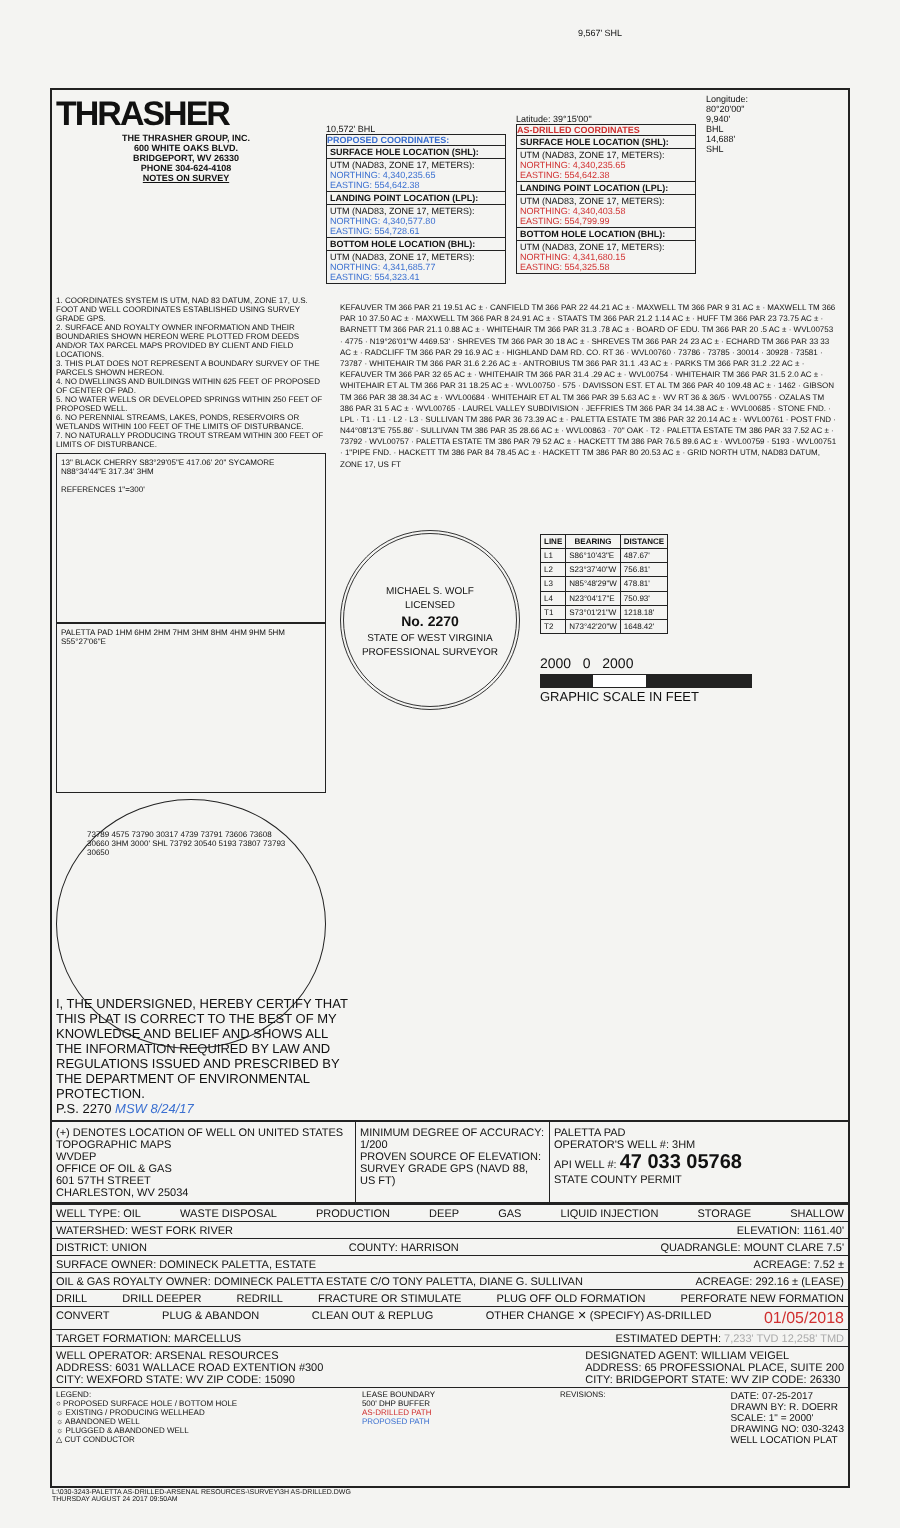9,567' SHL
THRASHER
THE THRASHER GROUP, INC.
600 WHITE OAKS BLVD.
BRIDGEPORT, WV 26330
PHONE 304-624-4108
NOTES ON SURVEY
10,572' BHL
PROPOSED COORDINATES:
SURFACE HOLE LOCATION (SHL):
UTM (NAD83, ZONE 17, METERS):
NORTHING: 4,340,235.65
EASTING: 554,642.38
LANDING POINT LOCATION (LPL):
UTM (NAD83, ZONE 17, METERS):
NORTHING: 4,340,577.80
EASTING: 554,728.61
BOTTOM HOLE LOCATION (BHL):
UTM (NAD83, ZONE 17, METERS):
NORTHING: 4,341,685.77
EASTING: 554,323.41
Latitude: 39°15'00"
AS-DRILLED COORDINATES
SURFACE HOLE LOCATION (SHL):
UTM (NAD83, ZONE 17, METERS):
NORTHING: 4,340,235.65
EASTING: 554,642.38
LANDING POINT LOCATION (LPL):
UTM (NAD83, ZONE 17, METERS):
NORTHING: 4,340,403.58
EASTING: 554,799.99
BOTTOM HOLE LOCATION (BHL):
UTM (NAD83, ZONE 17, METERS):
NORTHING: 4,341,680.15
EASTING: 554,325.58
Longitude: 80°20'00" 9,940' BHL 14,688' SHL
1. COORDINATES SYSTEM IS UTM, NAD 83 DATUM, ZONE 17, U.S. FOOT AND WELL COORDINATES ESTABLISHED USING SURVEY GRADE GPS.
2. SURFACE AND ROYALTY OWNER INFORMATION AND THEIR BOUNDARIES SHOWN HEREON WERE PLOTTED FROM DEEDS AND/OR TAX PARCEL MAPS PROVIDED BY CLIENT AND FIELD LOCATIONS.
3. THIS PLAT DOES NOT REPRESENT A BOUNDARY SURVEY OF THE PARCELS SHOWN HEREON.
4. NO DWELLINGS AND BUILDINGS WITHIN 625 FEET OF PROPOSED OF CENTER OF PAD.
5. NO WATER WELLS OR DEVELOPED SPRINGS WITHIN 250 FEET OF PROPOSED WELL.
6. NO PERENNIAL STREAMS, LAKES, PONDS, RESERVOIRS OR WETLANDS WITHIN 100 FEET OF THE LIMITS OF DISTURBANCE.
7. NO NATURALLY PRODUCING TROUT STREAM WITHIN 300 FEET OF LIMITS OF DISTURBANCE.
13" BLACK CHERRY S83°29'05"E 417.06' 20" SYCAMORE N88°34'44"E 317.34' 3HM
REFERENCES 1"=300'
PALETTA PAD 1HM 6HM 2HM 7HM 3HM 8HM 4HM 9HM 5HM S55°27'06"E
73789 4575 73790 30317 4739 73791 73606 73608 30660 3HM 3000' SHL 73792 30540 5193 73807 73793 30650
KEFAUVER TM 366 PAR 21 19.51 AC ± · CANFIELD TM 366 PAR 22 44.21 AC ± · MAXWELL TM 366 PAR 9 31 AC ± · MAXWELL TM 366 PAR 10 37.50 AC ± · MAXWELL TM 366 PAR 8 24.91 AC ± · STAATS TM 366 PAR 21.2 1.14 AC ± · HUFF TM 366 PAR 23 73.75 AC ± · BARNETT TM 366 PAR 21.1 0.88 AC ± · WHITEHAIR TM 366 PAR 31.3 .78 AC ± · BOARD OF EDU. TM 366 PAR 20 .5 AC ± · WVL00753 · 4775 · N19°26'01"W 4469.53' · SHREVES TM 366 PAR 30 18 AC ± · SHREVES TM 366 PAR 24 23 AC ± · ECHARD TM 366 PAR 33 33 AC ± · RADCLIFF TM 366 PAR 29 16.9 AC ± · HIGHLAND DAM RD. CO. RT 36 · WVL00760 · 73786 · 73785 · 30014 · 30928 · 73581 · 73787 · WHITEHAIR TM 366 PAR 31.6 2.26 AC ± · ANTROBIUS TM 366 PAR 31.1 .43 AC ± · PARKS TM 366 PAR 31.2 .22 AC ± · KEFAUVER TM 366 PAR 32 65 AC ± · WHITEHAIR TM 366 PAR 31.4 .29 AC ± · WVL00754 · WHITEHAIR TM 366 PAR 31.5 2.0 AC ± · WHITEHAIR ET AL TM 366 PAR 31 18.25 AC ± · WVL00750 · 575 · DAVISSON EST. ET AL TM 366 PAR 40 109.48 AC ± · 1462 · GIBSON TM 366 PAR 38 38.34 AC ± · WVL00684 · WHITEHAIR ET AL TM 366 PAR 39 5.63 AC ± · WV RT 36 & 36/5 · WVL00755 · OZALAS TM 386 PAR 31 5 AC ± · WVL00765 · LAUREL VALLEY SUBDIVISION · JEFFRIES TM 366 PAR 34 14.38 AC ± · WVL00685 · STONE FND. · LPL · T1 · L1 · L2 · L3 · SULLIVAN TM 386 PAR 36 73.39 AC ± · PALETTA ESTATE TM 386 PAR 32 20.14 AC ± · WVL00761 · POST FND · N44°08'13"E 755.86' · SULLIVAN TM 386 PAR 35 28.66 AC ± · WVL00863 · 70" OAK · T2 · PALETTA ESTATE TM 386 PAR 33 7.52 AC ± · 73792 · WVL00757 · PALETTA ESTATE TM 386 PAR 79 52 AC ± · HACKETT TM 386 PAR 76.5 89.6 AC ± · WVL00759 · 5193 · WVL00751 · 1"PIPE FND. · HACKETT TM 386 PAR 84 78.45 AC ± · HACKETT TM 386 PAR 80 20.53 AC ± · GRID NORTH UTM, NAD83 DATUM, ZONE 17, US FT
MICHAEL S. WOLF
LICENSED
No. 2270
STATE OF WEST VIRGINIA
PROFESSIONAL SURVEYOR
| LINE | BEARING | DISTANCE |
| --- | --- | --- |
| L1 | S86°10'43"E | 487.67' |
| L2 | S23°37'40"W | 756.81' |
| L3 | N85°48'29"W | 478.81' |
| L4 | N23°04'17"E | 750.93' |
| T1 | S73°01'21"W | 1218.18' |
| T2 | N73°42'20"W | 1648.42' |
2000 0 2000
GRAPHIC SCALE IN FEET
I, THE UNDERSIGNED, HEREBY CERTIFY THAT THIS PLAT IS CORRECT TO THE BEST OF MY KNOWLEDGE AND BELIEF AND SHOWS ALL THE INFORMATION REQUIRED BY LAW AND REGULATIONS ISSUED AND PRESCRIBED BY THE DEPARTMENT OF ENVIRONMENTAL PROTECTION.
P.S. 2270 MSW 8/24/17
(+) DENOTES LOCATION OF WELL ON UNITED STATES TOPOGRAPHIC MAPS
WVDEP
OFFICE OF OIL & GAS
601 57TH STREET
CHARLESTON, WV 25034
MINIMUM DEGREE OF ACCURACY: 1/200
PROVEN SOURCE OF ELEVATION: SURVEY GRADE GPS (NAVD 88, US FT)
PALETTA PAD
OPERATOR'S WELL #: 3HM
API WELL #: 47 033 05768
STATE COUNTY PERMIT
WELL TYPE: OIL WASTE DISPOSAL PRODUCTION DEEP GAS LIQUID INJECTION STORAGE SHALLOW
WATERSHED: WEST FORK RIVER ELEVATION: 1161.40'
DISTRICT: UNION COUNTY: HARRISON QUADRANGLE: MOUNT CLARE 7.5'
SURFACE OWNER: DOMINECK PALETTA, ESTATE ACREAGE: 7.52 ±
OIL & GAS ROYALTY OWNER: DOMINECK PALETTA ESTATE C/O TONY PALETTA, DIANE G. SULLIVAN ACREAGE: 292.16 ± (LEASE)
DRILL DRILL DEEPER REDRILL FRACTURE OR STIMULATE PLUG OFF OLD FORMATION PERFORATE NEW FORMATION
CONVERT PLUG & ABANDON CLEAN OUT & REPLUG OTHER CHANGE ✕ (SPECIFY) AS-DRILLED 01/05/2018
TARGET FORMATION: MARCELLUS ESTIMATED DEPTH: 7,233' TVD 12,258' TMD
WELL OPERATOR: ARSENAL RESOURCES
ADDRESS: 6031 WALLACE ROAD EXTENTION #300
CITY: WEXFORD STATE: WV ZIP CODE: 15090 DESIGNATED AGENT: WILLIAM VEIGEL
ADDRESS: 65 PROFESSIONAL PLACE, SUITE 200
CITY: BRIDGEPORT STATE: WV ZIP CODE: 26330
LEGEND:
○ PROPOSED SURFACE HOLE / BOTTOM HOLE
☼ EXISTING / PRODUCING WELLHEAD
☼ ABANDONED WELL
☼ PLUGGED & ABANDONED WELL
△ CUT CONDUCTOR LEASE BOUNDARY
500' DHP BUFFER
AS-DRILLED PATH
PROPOSED PATH REVISIONS: DATE: 07-25-2017
DRAWN BY: R. DOERR
SCALE: 1" = 2000'
DRAWING NO: 030-3243
WELL LOCATION PLAT
L:\030-3243-PALETTA AS-DRILLED-ARSENAL RESOURCES-\SURVEY\3H AS-DRILLED.DWG
THURSDAY AUGUST 24 2017 09:50AM